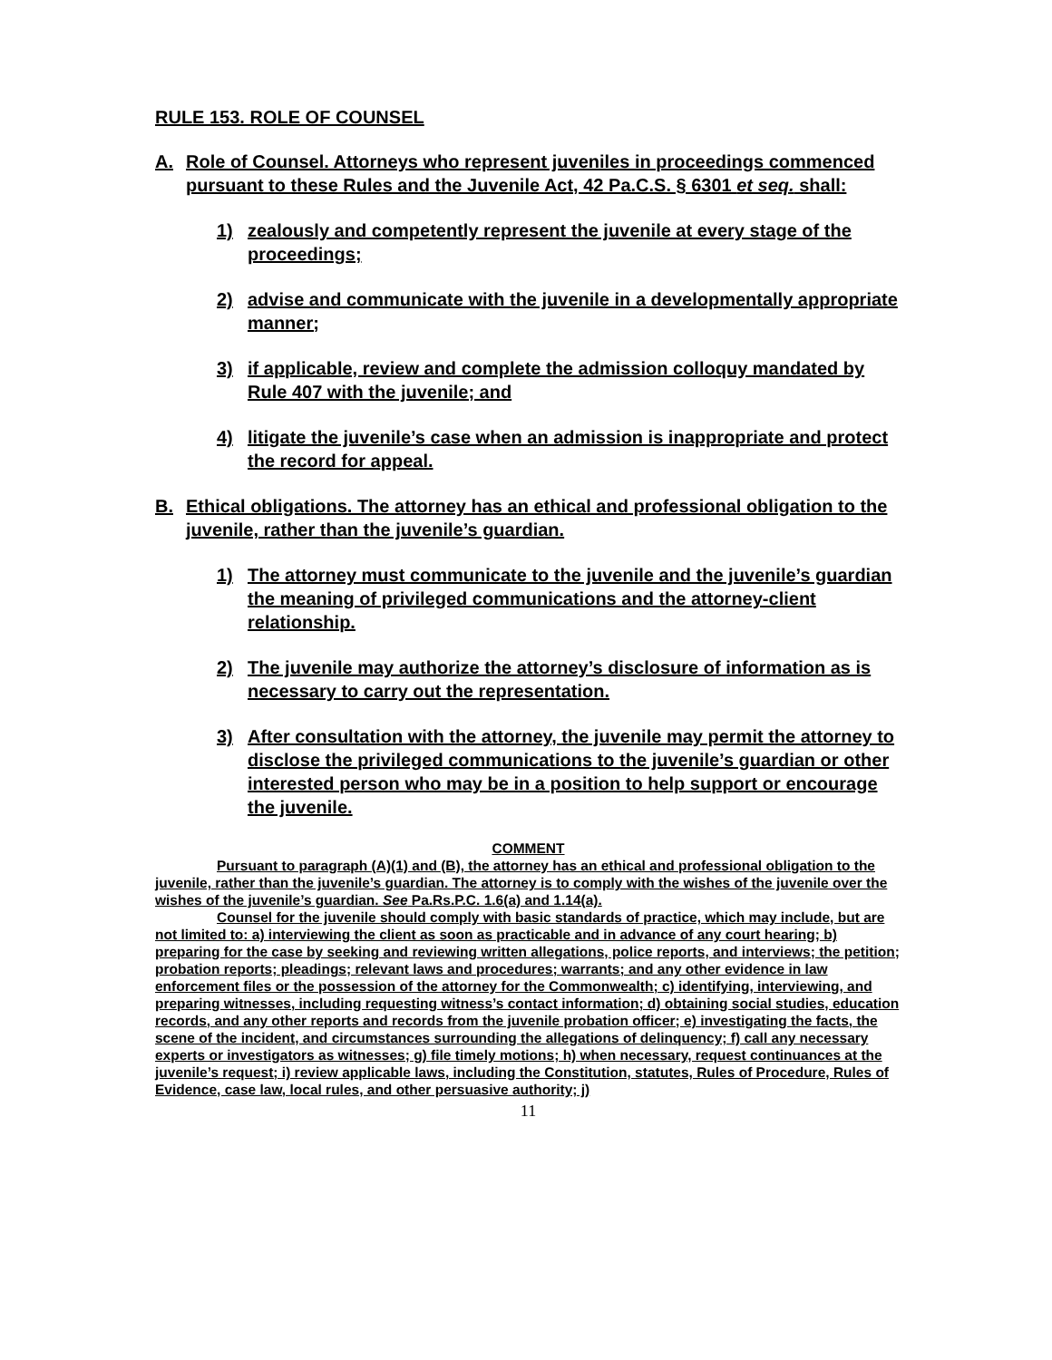RULE 153. ROLE OF COUNSEL
A. Role of Counsel. Attorneys who represent juveniles in proceedings commenced pursuant to these Rules and the Juvenile Act, 42 Pa.C.S. § 6301 et seq. shall:
1) zealously and competently represent the juvenile at every stage of the proceedings;
2) advise and communicate with the juvenile in a developmentally appropriate manner;
3) if applicable, review and complete the admission colloquy mandated by Rule 407 with the juvenile; and
4) litigate the juvenile’s case when an admission is inappropriate and protect the record for appeal.
B. Ethical obligations. The attorney has an ethical and professional obligation to the juvenile, rather than the juvenile’s guardian.
1) The attorney must communicate to the juvenile and the juvenile’s guardian the meaning of privileged communications and the attorney-client relationship.
2) The juvenile may authorize the attorney’s disclosure of information as is necessary to carry out the representation.
3) After consultation with the attorney, the juvenile may permit the attorney to disclose the privileged communications to the juvenile’s guardian or other interested person who may be in a position to help support or encourage the juvenile.
COMMENT
Pursuant to paragraph (A)(1) and (B), the attorney has an ethical and professional obligation to the juvenile, rather than the juvenile’s guardian. The attorney is to comply with the wishes of the juvenile over the wishes of the juvenile’s guardian. See Pa.Rs.P.C. 1.6(a) and 1.14(a).
Counsel for the juvenile should comply with basic standards of practice, which may include, but are not limited to: a) interviewing the client as soon as practicable and in advance of any court hearing; b) preparing for the case by seeking and reviewing written allegations, police reports, and interviews; the petition; probation reports; pleadings; relevant laws and procedures; warrants; and any other evidence in law enforcement files or the possession of the attorney for the Commonwealth; c) identifying, interviewing, and preparing witnesses, including requesting witness’s contact information; d) obtaining social studies, education records, and any other reports and records from the juvenile probation officer; e) investigating the facts, the scene of the incident, and circumstances surrounding the allegations of delinquency; f) call any necessary experts or investigators as witnesses; g) file timely motions; h) when necessary, request continuances at the juvenile’s request; i) review applicable laws, including the Constitution, statutes, Rules of Procedure, Rules of Evidence, case law, local rules, and other persuasive authority; j)
11